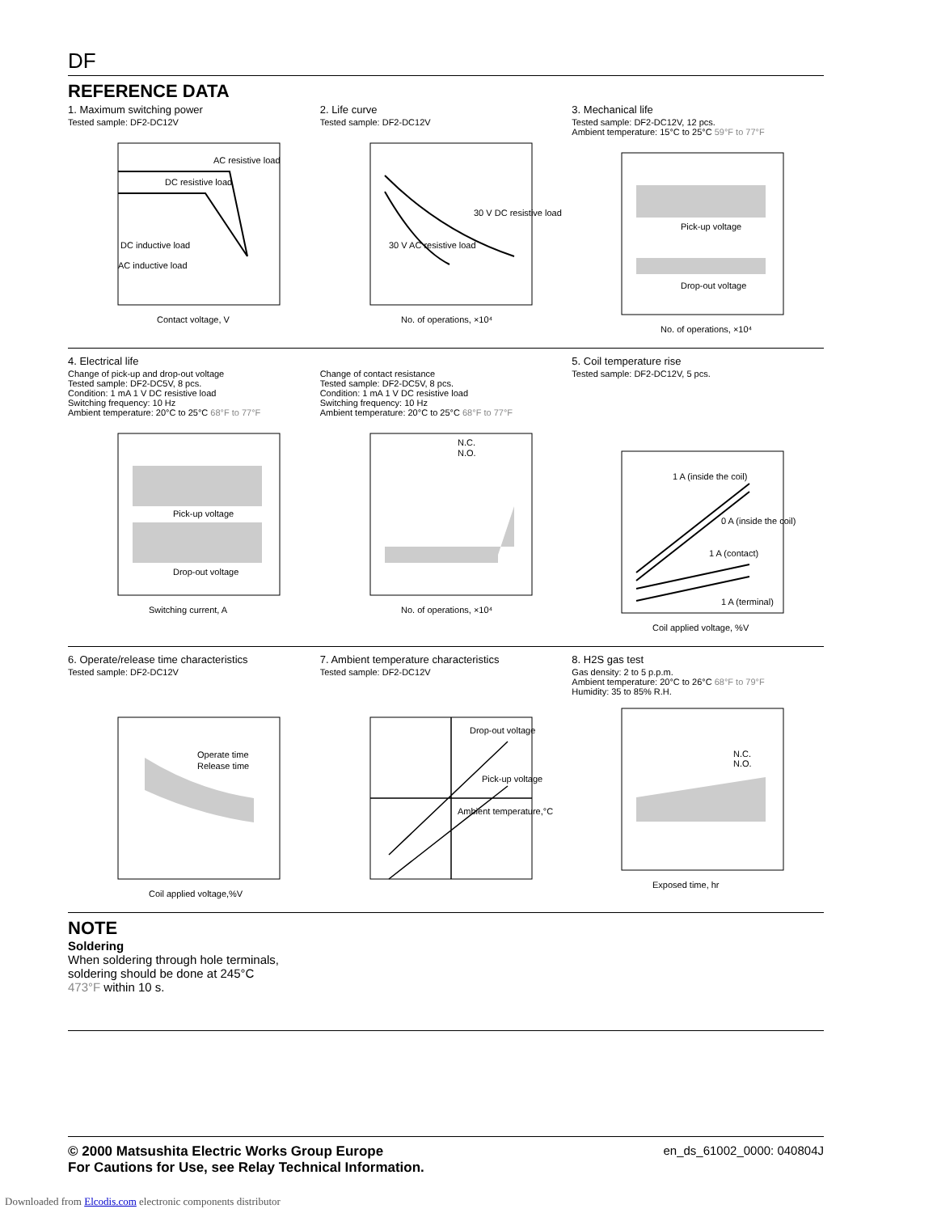DF
REFERENCE DATA
1. Maximum switching power
Tested sample: DF2-DC12V
AC resistive load
DC resistive load
DC inductive load
AC inductive load
Contact voltage, V
2. Life curve
Tested sample: DF2-DC12V
30 V DC resistive load
30 V AC resistive load
No. of operations, ×10⁴
3. Mechanical life
Tested sample: DF2-DC12V, 12 pcs.
Ambient temperature: 15°C to 25°C 59°F to 77°F
Pick-up voltage
Drop-out voltage
No. of operations, ×10⁴
4. Electrical life
Change of pick-up and drop-out voltage
Tested sample: DF2-DC5V, 8 pcs.
Condition: 1 mA 1 V DC resistive load
Switching frequency: 10 Hz
Ambient temperature: 20°C to 25°C 68°F to 77°F
Pick-up voltage
Drop-out voltage
Switching current, A
Change of contact resistance
Tested sample: DF2-DC5V, 8 pcs.
Condition: 1 mA 1 V DC resistive load
Switching frequency: 10 Hz
Ambient temperature: 20°C to 25°C 68°F to 77°F
N.C.
N.O.
No. of operations, ×10⁴
5. Coil temperature rise
Tested sample: DF2-DC12V, 5 pcs.
1 A (inside the coil)
0 A (inside the coil)
1 A (contact)
1 A (terminal)
Coil applied voltage, %V
6. Operate/release time characteristics
Tested sample: DF2-DC12V
Operate time
Release time
Coil applied voltage,%V
7. Ambient temperature characteristics
Tested sample: DF2-DC12V
Drop-out voltage
Pick-up voltage
Ambient temperature,°C
8. H2S gas test
Gas density: 2 to 5 p.p.m.
Ambient temperature: 20°C to 26°C 68°F to 79°F
Humidity: 35 to 85% R.H.
N.C.
N.O.
Exposed time, hr
NOTE
Soldering
When soldering through hole terminals,
soldering should be done at 245°C
473°F within 10 s.
© 2000 Matsushita Electric Works Group Europe
For Cautions for Use, see Relay Technical Information.
en_ds_61002_0000: 040804J
Downloaded from Elcodis.com electronic components distributor